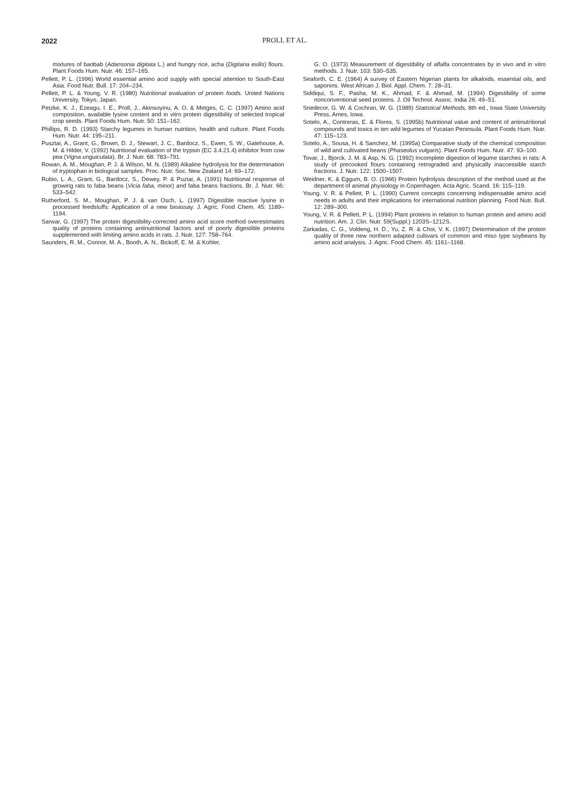2022
PROLL ET AL.
mixtures of baobab (Adansonia digitata L.) and hungry rice, acha (Digitaria exilis) flours. Plant Foods Hum. Nutr. 46: 157–165.
Pellett, P. L. (1996) World essential amino acid supply with special attention to South-East Asia. Food Nutr. Bull. 17: 204–234.
Pellett, P. L. & Young, V. R. (1980) Nutritional evaluation of protein foods. United Nations University, Tokyo, Japan.
Petzke, K. J., Ezeagu, I. E., Proll, J., Akinsoyinu, A. O. & Metges, C. C. (1997) Amino acid composition, available lysine content and in vitro protein digestibility of selected tropical crop seeds. Plant Foods Hum. Nutr. 50: 151–162.
Phillips, R. D. (1993) Starchy legumes in human nutrition, health and culture. Plant Foods Hum. Nutr. 44: 195–211.
Pusztai, A., Grant, G., Brown, D. J., Stewart, J. C., Bardocz, S., Ewen, S. W., Gatehouse, A. M. & Hilder, V. (1992) Nutritional evaluation of the trypsin (EC 3.4.21.4) inhibitor from cow pea (Vigna unguiculata). Br. J. Nutr. 68: 783–791.
Rowan, A. M., Moughan, P. J. & Wilson, M. N. (1989) Alkaline hydrolysis for the determination of tryptophan in biological samples. Proc. Nutr. Soc. New Zealand 14: 69–172.
Rubio, L. A., Grant, G., Bardocz, S., Dewey, P. & Puztai, A. (1991) Nutritional response of growing rats to faba beans (Vicia faba, minor) and faba beans fractions. Br. J. Nutr. 66: 533–542.
Rutherford, S. M., Moughan, P. J. & van Osch, L. (1997) Digestible reactive lysine in processed feedstuffs: Application of a new bioassay. J. Agric. Food Chem. 45: 1189–1194.
Sarwar, G. (1997) The protein digestibility-corrected amino acid score method overestimates quality of proteins containing antinutritional factors and of poorly digestible proteins supplemented with limiting amino acids in rats. J. Nutr. 127: 758–764.
Saunders, R. M., Connor, M. A., Booth, A. N., Bickoff, E. M. & Kohler,
G. O. (1973) Measurement of digestibility of alfalfa concentrates by in vivo and in vitro methods. J. Nutr. 103: 530–535.
Seaforth, C. E. (1964) A survey of Eastern Nigerian plants for alkaloids, essential oils, and saponins. West African J. Biol. Appl. Chem. 7: 28–31.
Siddiqui, S. F., Pasha, M. K., Ahmad, F. & Ahmad, M. (1994) Digestibility of some nonconventional seed proteins. J. Oil Technol. Assoc. India 26: 49–51.
Snedecor, G. W. & Cochran, W. G. (1989) Statistical Methods, 8th ed., Iowa State University Press, Ames, Iowa.
Sotelo, A., Contreras, E. & Flores, S. (1995b) Nutritional value and content of antinutritional compounds and toxics in ten wild legumes of Yucatan Peninsula. Plant Foods Hum. Nutr. 47: 115–123.
Sotelo, A., Sousa, H. & Sanchez, M. (1995a) Comparative study of the chemical composition of wild and cultivated beans (Phaseolus vulgaris). Plant Foods Hum. Nutr. 47: 93–100.
Tovar, J., Bjorck, J. M. & Asp, N. G. (1992) Incomplete digestion of legume starches in rats: A study of precooked flours containing retrograded and physically inaccessible starch fractions. J. Nutr. 122: 1500–1507.
Weidner, K. & Eggum, B. O. (1966) Protein hydrolysis description of the method used at the department of animal physiology in Copenhagen. Acta Agric. Scand. 16: 115–119.
Young, V. R. & Pellett, P. L. (1990) Current concepts concerning indispensable amino acid needs in adults and their implications for international nutrition planning. Food Nutr. Bull. 12: 289–300.
Young, V. R. & Pellett, P. L. (1994) Plant proteins in relation to human protein and amino acid nutrition. Am. J. Clin. Nutr. 59(Suppl.) 1203S–1212S.
Zarkadas, C. G., Voldeng, H. D., Yu, Z. R. & Choi, V. K. (1997) Determination of the protein quality of three new northern adapted cultivars of common and miso type soybeans by amino acid analysis. J. Agric. Food Chem. 45: 1161–1168.